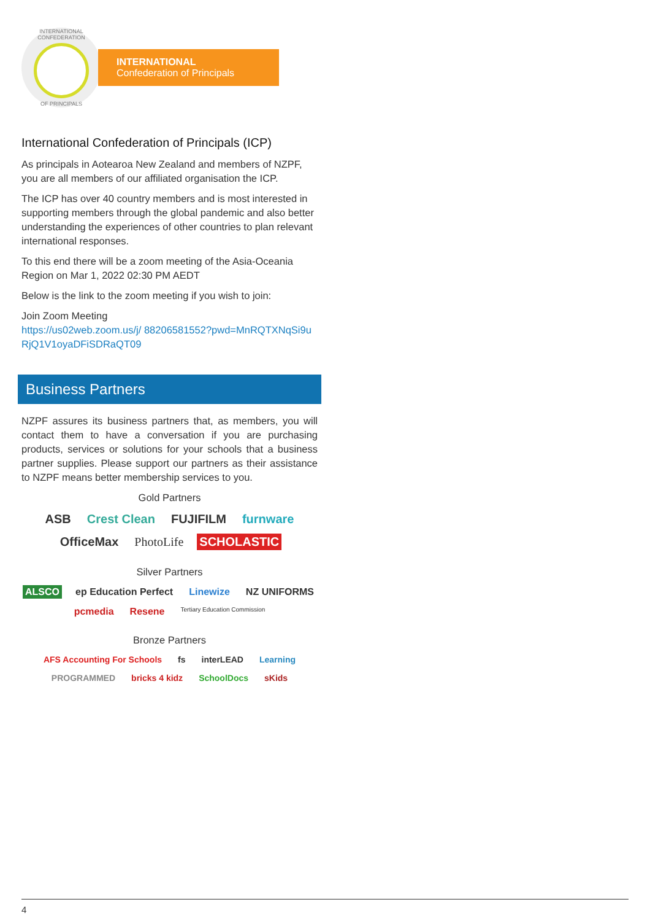INTERNATIONAL CONFEDERATION
OF PRINCIPALS
INTERNATIONAL
Confederation of Principals
International Confederation of Principals (ICP)
As principals in Aotearoa New Zealand and members of NZPF, you are all members of our affiliated organisation the ICP.
The ICP has over 40 country members and is most interested in supporting members through the global pandemic and also better understanding the experiences of other countries to plan relevant international responses.
To this end there will be a zoom meeting of the Asia-Oceania Region on Mar 1, 2022 02:30 PM AEDT
Below is the link to the zoom meeting if you wish to join:
Join Zoom Meeting
https://us02web.zoom.us/j/ 88206581552?pwd=MnRQTXNqSi9uRjQ1V1oyaDFiSDRaQT09
Business Partners
NZPF assures its business partners that, as members, you will contact them to have a conversation if you are purchasing products, services or solutions for your schools that a business partner supplies. Please support our partners as their assistance to NZPF means better membership services to you.
Gold Partners
ASB Crest Clean FUJIFILM furnware OfficeMax PhotoLife SCHOLASTIC
Silver Partners
ALSCO ep Education Perfect Linewize NZ UNIFORMS pcmedia Resene Tertiary Education Commission
Bronze Partners
AFS Accounting For Schools fs interLEAD Learning PROGRAMMED bricks 4 kidz SchoolDocs sKids
4